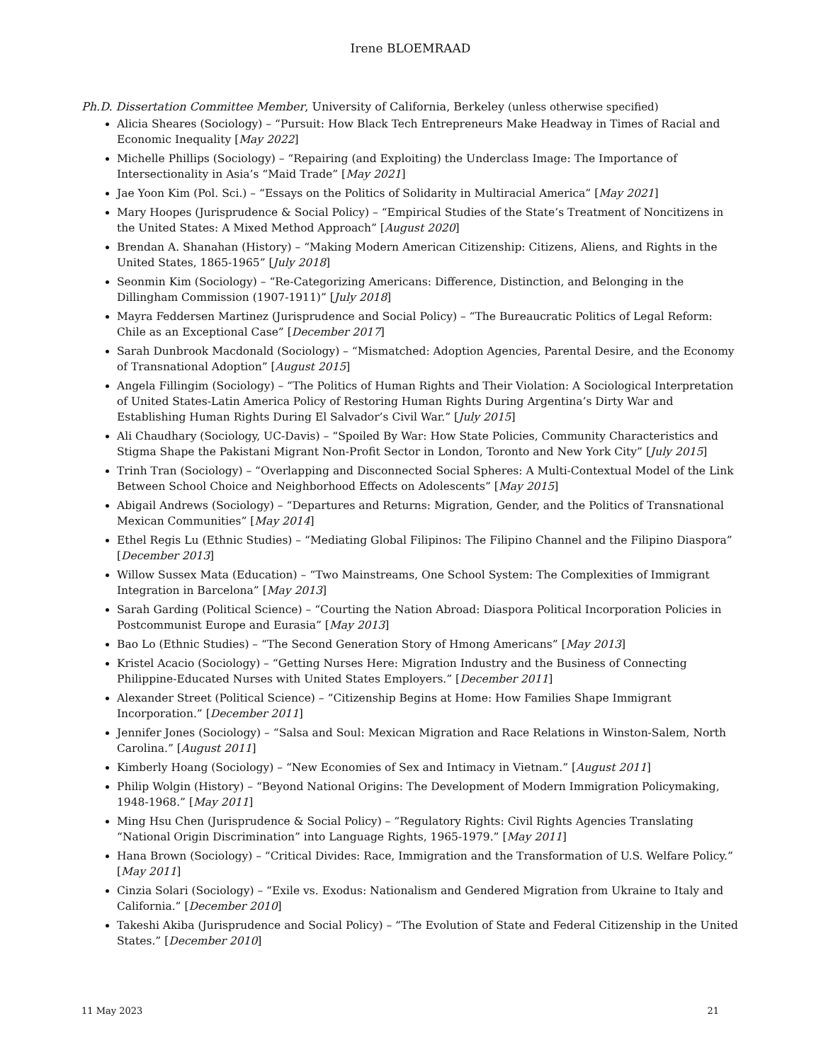Irene BLOEMRAAD
Ph.D. Dissertation Committee Member, University of California, Berkeley (unless otherwise specified)
Alicia Sheares (Sociology) – “Pursuit: How Black Tech Entrepreneurs Make Headway in Times of Racial and Economic Inequality [May 2022]
Michelle Phillips (Sociology) – “Repairing (and Exploiting) the Underclass Image: The Importance of Intersectionality in Asia’s “Maid Trade” [May 2021]
Jae Yoon Kim (Pol. Sci.) – “Essays on the Politics of Solidarity in Multiracial America” [May 2021]
Mary Hoopes (Jurisprudence & Social Policy) – “Empirical Studies of the State’s Treatment of Noncitizens in the United States: A Mixed Method Approach” [August 2020]
Brendan A. Shanahan (History) – “Making Modern American Citizenship: Citizens, Aliens, and Rights in the United States, 1865-1965” [July 2018]
Seonmin Kim (Sociology) – “Re-Categorizing Americans: Difference, Distinction, and Belonging in the Dillingham Commission (1907-1911)” [July 2018]
Mayra Feddersen Martinez (Jurisprudence and Social Policy) – “The Bureaucratic Politics of Legal Reform: Chile as an Exceptional Case” [December 2017]
Sarah Dunbrook Macdonald (Sociology) – “Mismatched: Adoption Agencies, Parental Desire, and the Economy of Transnational Adoption” [August 2015]
Angela Fillingim (Sociology) – “The Politics of Human Rights and Their Violation: A Sociological Interpretation of United States-Latin America Policy of Restoring Human Rights During Argentina’s Dirty War and Establishing Human Rights During El Salvador’s Civil War.” [July 2015]
Ali Chaudhary (Sociology, UC-Davis) – “Spoiled By War: How State Policies, Community Characteristics and Stigma Shape the Pakistani Migrant Non-Profit Sector in London, Toronto and New York City” [July 2015]
Trinh Tran (Sociology) – “Overlapping and Disconnected Social Spheres: A Multi-Contextual Model of the Link Between School Choice and Neighborhood Effects on Adolescents” [May 2015]
Abigail Andrews (Sociology) – “Departures and Returns: Migration, Gender, and the Politics of Transnational Mexican Communities” [May 2014]
Ethel Regis Lu (Ethnic Studies) – “Mediating Global Filipinos: The Filipino Channel and the Filipino Diaspora” [December 2013]
Willow Sussex Mata (Education) – “Two Mainstreams, One School System: The Complexities of Immigrant Integration in Barcelona” [May 2013]
Sarah Garding (Political Science) – “Courting the Nation Abroad: Diaspora Political Incorporation Policies in Postcommunist Europe and Eurasia” [May 2013]
Bao Lo (Ethnic Studies) – “The Second Generation Story of Hmong Americans” [May 2013]
Kristel Acacio (Sociology) – “Getting Nurses Here: Migration Industry and the Business of Connecting Philippine-Educated Nurses with United States Employers.” [December 2011]
Alexander Street (Political Science) – “Citizenship Begins at Home: How Families Shape Immigrant Incorporation.” [December 2011]
Jennifer Jones (Sociology) – “Salsa and Soul: Mexican Migration and Race Relations in Winston-Salem, North Carolina.” [August 2011]
Kimberly Hoang (Sociology) – “New Economies of Sex and Intimacy in Vietnam.” [August 2011]
Philip Wolgin (History) – “Beyond National Origins: The Development of Modern Immigration Policymaking, 1948-1968.” [May 2011]
Ming Hsu Chen (Jurisprudence & Social Policy) – “Regulatory Rights: Civil Rights Agencies Translating “National Origin Discrimination” into Language Rights, 1965-1979.” [May 2011]
Hana Brown (Sociology) – “Critical Divides: Race, Immigration and the Transformation of U.S. Welfare Policy.” [May 2011]
Cinzia Solari (Sociology) – “Exile vs. Exodus: Nationalism and Gendered Migration from Ukraine to Italy and California.” [December 2010]
Takeshi Akiba (Jurisprudence and Social Policy) – “The Evolution of State and Federal Citizenship in the United States.” [December 2010]
11 May 2023 21